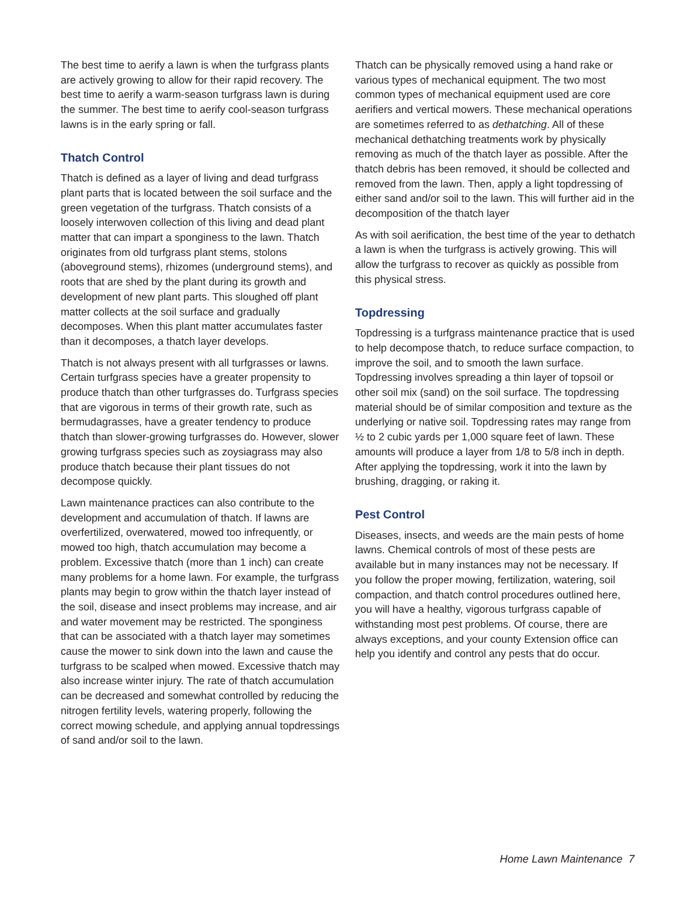The best time to aerify a lawn is when the turfgrass plants are actively growing to allow for their rapid recovery. The best time to aerify a warm-season turfgrass lawn is during the summer. The best time to aerify cool-season turfgrass lawns is in the early spring or fall.
Thatch Control
Thatch is defined as a layer of living and dead turfgrass plant parts that is located between the soil surface and the green vegetation of the turfgrass. Thatch consists of a loosely interwoven collection of this living and dead plant matter that can impart a sponginess to the lawn. Thatch originates from old turfgrass plant stems, stolons (aboveground stems), rhizomes (underground stems), and roots that are shed by the plant during its growth and development of new plant parts. This sloughed off plant matter collects at the soil surface and gradually decomposes. When this plant matter accumulates faster than it decomposes, a thatch layer develops.
Thatch is not always present with all turfgrasses or lawns. Certain turfgrass species have a greater propensity to produce thatch than other turfgrasses do. Turfgrass species that are vigorous in terms of their growth rate, such as bermudagrasses, have a greater tendency to produce thatch than slower-growing turfgrasses do. However, slower growing turfgrass species such as zoysiagrass may also produce thatch because their plant tissues do not decompose quickly.
Lawn maintenance practices can also contribute to the development and accumulation of thatch. If lawns are overfertilized, overwatered, mowed too infrequently, or mowed too high, thatch accumulation may become a problem. Excessive thatch (more than 1 inch) can create many problems for a home lawn. For example, the turfgrass plants may begin to grow within the thatch layer instead of the soil, disease and insect problems may increase, and air and water movement may be restricted. The sponginess that can be associated with a thatch layer may sometimes cause the mower to sink down into the lawn and cause the turfgrass to be scalped when mowed. Excessive thatch may also increase winter injury. The rate of thatch accumulation can be decreased and somewhat controlled by reducing the nitrogen fertility levels, watering properly, following the correct mowing schedule, and applying annual topdressings of sand and/or soil to the lawn.
Thatch can be physically removed using a hand rake or various types of mechanical equipment. The two most common types of mechanical equipment used are core aerifiers and vertical mowers. These mechanical operations are sometimes referred to as dethatching. All of these mechanical dethatching treatments work by physically removing as much of the thatch layer as possible. After the thatch debris has been removed, it should be collected and removed from the lawn. Then, apply a light topdressing of either sand and/or soil to the lawn. This will further aid in the decomposition of the thatch layer
As with soil aerification, the best time of the year to dethatch a lawn is when the turfgrass is actively growing. This will allow the turfgrass to recover as quickly as possible from this physical stress.
Topdressing
Topdressing is a turfgrass maintenance practice that is used to help decompose thatch, to reduce surface compaction, to improve the soil, and to smooth the lawn surface. Topdressing involves spreading a thin layer of topsoil or other soil mix (sand) on the soil surface. The topdressing material should be of similar composition and texture as the underlying or native soil. Topdressing rates may range from ½ to 2 cubic yards per 1,000 square feet of lawn. These amounts will produce a layer from 1/8 to 5/8 inch in depth. After applying the topdressing, work it into the lawn by brushing, dragging, or raking it.
Pest Control
Diseases, insects, and weeds are the main pests of home lawns. Chemical controls of most of these pests are available but in many instances may not be necessary. If you follow the proper mowing, fertilization, watering, soil compaction, and thatch control procedures outlined here, you will have a healthy, vigorous turfgrass capable of withstanding most pest problems. Of course, there are always exceptions, and your county Extension office can help you identify and control any pests that do occur.
Home Lawn Maintenance 7